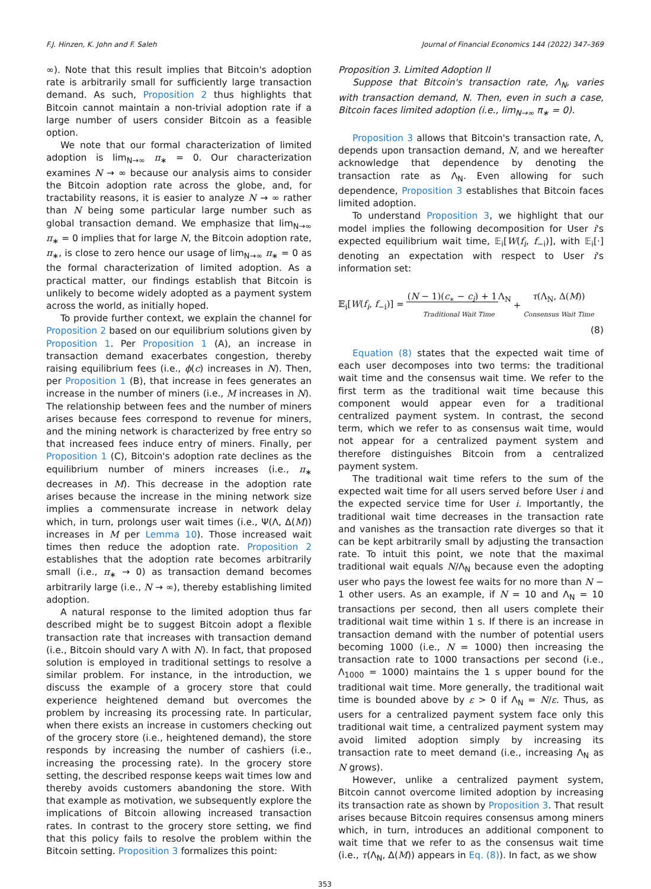F.J. Hinzen, K. John and F. Saleh Journal of Financial Economics 144 (2022) 347–369
∞). Note that this result implies that Bitcoin's adoption rate is arbitrarily small for sufficiently large transaction demand. As such, Proposition 2 thus highlights that Bitcoin cannot maintain a non-trivial adoption rate if a large number of users consider Bitcoin as a feasible option.
We note that our formal characterization of limited adoption is lim<sub>N→∞</sub> π<sub>∗</sub> = 0. Our characterization examines N → ∞ because our analysis aims to consider the Bitcoin adoption rate across the globe, and, for tractability reasons, it is easier to analyze N → ∞ rather than N being some particular large number such as global transaction demand. We emphasize that lim<sub>N→∞</sub> π<sub>∗</sub> = 0 implies that for large N, the Bitcoin adoption rate, π<sub>∗</sub>, is close to zero hence our usage of lim<sub>N→∞</sub> π<sub>∗</sub> = 0 as the formal characterization of limited adoption. As a practical matter, our findings establish that Bitcoin is unlikely to become widely adopted as a payment system across the world, as initially hoped.
To provide further context, we explain the channel for Proposition 2 based on our equilibrium solutions given by Proposition 1. Per Proposition 1 (A), an increase in transaction demand exacerbates congestion, thereby raising equilibrium fees (i.e., ϕ(c) increases in N). Then, per Proposition 1 (B), that increase in fees generates an increase in the number of miners (i.e., M increases in N). The relationship between fees and the number of miners arises because fees correspond to revenue for miners, and the mining network is characterized by free entry so that increased fees induce entry of miners. Finally, per Proposition 1 (C), Bitcoin's adoption rate declines as the equilibrium number of miners increases (i.e., π<sub>∗</sub> decreases in M). This decrease in the adoption rate arises because the increase in the mining network size implies a commensurate increase in network delay which, in turn, prolongs user wait times (i.e., Ψ(Λ, Δ(M)) increases in M per Lemma 10). Those increased wait times then reduce the adoption rate. Proposition 2 establishes that the adoption rate becomes arbitrarily small (i.e., π<sub>∗</sub> → 0) as transaction demand becomes arbitrarily large (i.e., N → ∞), thereby establishing limited adoption.
A natural response to the limited adoption thus far described might be to suggest Bitcoin adopt a flexible transaction rate that increases with transaction demand (i.e., Bitcoin should vary Λ with N). In fact, that proposed solution is employed in traditional settings to resolve a similar problem. For instance, in the introduction, we discuss the example of a grocery store that could experience heightened demand but overcomes the problem by increasing its processing rate. In particular, when there exists an increase in customers checking out of the grocery store (i.e., heightened demand), the store responds by increasing the number of cashiers (i.e., increasing the processing rate). In the grocery store setting, the described response keeps wait times low and thereby avoids customers abandoning the store. With that example as motivation, we subsequently explore the implications of Bitcoin allowing increased transaction rates. In contrast to the grocery store setting, we find that this policy fails to resolve the problem within the Bitcoin setting. Proposition 3 formalizes this point:
Proposition 3. Limited Adoption II
Suppose that Bitcoin's transaction rate, Λ<sub>N</sub>, varies with transaction demand, N. Then, even in such a case, Bitcoin faces limited adoption (i.e., lim<sub>N→∞</sub> π<sub>∗</sub> = 0).
Proposition 3 allows that Bitcoin's transaction rate, Λ, depends upon transaction demand, N, and we hereafter acknowledge that dependence by denoting the transaction rate as Λ<sub>N</sub>. Even allowing for such dependence, Proposition 3 establishes that Bitcoin faces limited adoption.
To understand Proposition 3, we highlight that our model implies the following decomposition for User i's expected equilibrium wait time, 𝔼<sub>i</sub>[W(f<sub>i</sub>, f<sub>−i</sub>)], with 𝔼<sub>i</sub>[·] denoting an expectation with respect to User i's information set:
𝔼<sub>i</sub>[W(f<sub>i</sub>, f<sub>−i</sub>)] = (N − 1)(c<sub>∗</sub> − c<sub>i</sub>) + 1 Λ<sub>N</sub> Traditional Wait Time + τ(Λ<sub>N</sub>, Δ(M)) Consensus Wait Time
(8)
Equation (8) states that the expected wait time of each user decomposes into two terms: the traditional wait time and the consensus wait time. We refer to the first term as the traditional wait time because this component would appear even for a traditional centralized payment system. In contrast, the second term, which we refer to as consensus wait time, would not appear for a centralized payment system and therefore distinguishes Bitcoin from a centralized payment system.
The traditional wait time refers to the sum of the expected wait time for all users served before User i and the expected service time for User i. Importantly, the traditional wait time decreases in the transaction rate and vanishes as the transaction rate diverges so that it can be kept arbitrarily small by adjusting the transaction rate. To intuit this point, we note that the maximal traditional wait equals N/Λ<sub>N</sub> because even the adopting user who pays the lowest fee waits for no more than N − 1 other users. As an example, if N = 10 and Λ<sub>N</sub> = 10 transactions per second, then all users complete their traditional wait time within 1 s. If there is an increase in transaction demand with the number of potential users becoming 1000 (i.e., N = 1000) then increasing the transaction rate to 1000 transactions per second (i.e., Λ<sub>1000</sub> = 1000) maintains the 1 s upper bound for the traditional wait time. More generally, the traditional wait time is bounded above by ε > 0 if Λ<sub>N</sub> = N/ε. Thus, as users for a centralized payment system face only this traditional wait time, a centralized payment system may avoid limited adoption simply by increasing its transaction rate to meet demand (i.e., increasing Λ<sub>N</sub> as N grows).
However, unlike a centralized payment system, Bitcoin cannot overcome limited adoption by increasing its transaction rate as shown by Proposition 3. That result arises because Bitcoin requires consensus among miners which, in turn, introduces an additional component to wait time that we refer to as the consensus wait time (i.e., τ(Λ<sub>N</sub>, Δ(M)) appears in Eq. (8)). In fact, as we show
353